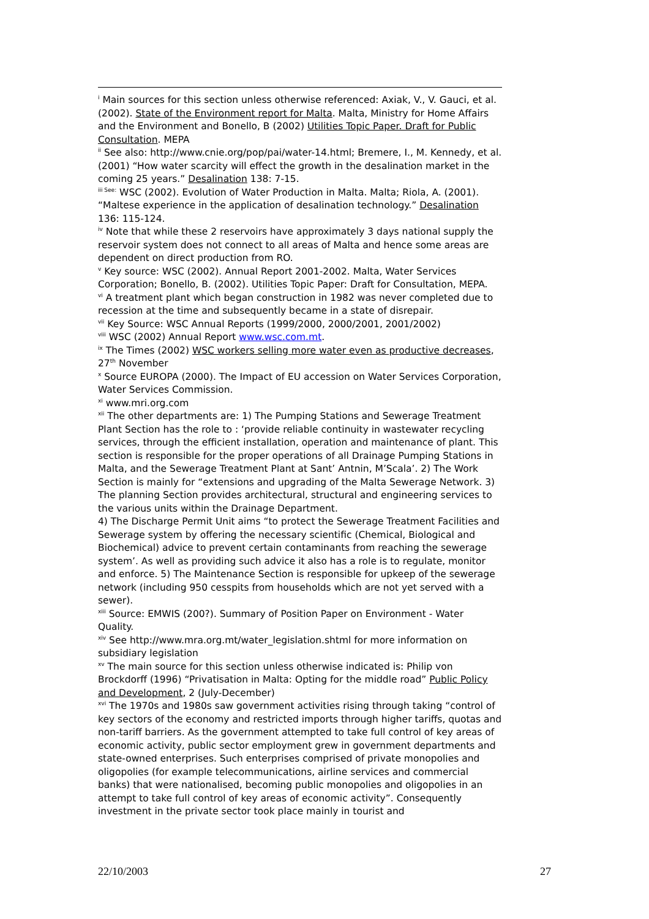<sup>i</sup> Main sources for this section unless otherwise referenced: Axiak, V., V. Gauci, et al. (2002). State of the Environment report for Malta. Malta, Ministry for Home Affairs and the Environment and Bonello, B (2002) Utilities Topic Paper. Draft for Public Consultation. MEPA
<sup>ii</sup> See also: http://www.cnie.org/pop/pai/water-14.html; Bremere, I., M. Kennedy, et al. (2001) “How water scarcity will effect the growth in the desalination market in the coming 25 years.” Desalination 138: 7-15.
<sup>iii See:</sup> WSC (2002). Evolution of Water Production in Malta. Malta; Riola, A. (2001). “Maltese experience in the application of desalination technology.” Desalination 136: 115-124.
<sup>iv</sup> Note that while these 2 reservoirs have approximately 3 days national supply the reservoir system does not connect to all areas of Malta and hence some areas are dependent on direct production from RO.
<sup>v</sup> Key source: WSC (2002). Annual Report 2001-2002. Malta, Water Services Corporation; Bonello, B. (2002). Utilities Topic Paper: Draft for Consultation, MEPA.
<sup>vi</sup> A treatment plant which began construction in 1982 was never completed due to recession at the time and subsequently became in a state of disrepair.
<sup>vii</sup> Key Source: WSC Annual Reports (1999/2000, 2000/2001, 2001/2002)
<sup>viii</sup> WSC (2002) Annual Report www.wsc.com.mt.
<sup>ix</sup> The Times (2002) WSC workers selling more water even as productive decreases, 27<sup>th</sup> November
<sup>x</sup> Source EUROPA (2000). The Impact of EU accession on Water Services Corporation, Water Services Commission.
<sup>xi</sup> www.mri.org.com
<sup>xii</sup> The other departments are: 1) The Pumping Stations and Sewerage Treatment Plant Section has the role to : ‘provide reliable continuity in wastewater recycling services, through the efficient installation, operation and maintenance of plant. This section is responsible for the proper operations of all Drainage Pumping Stations in Malta, and the Sewerage Treatment Plant at Sant’ Antnin, M’Scala’. 2) The Work Section is mainly for “extensions and upgrading of the Malta Sewerage Network. 3) The planning Section provides architectural, structural and engineering services to the various units within the Drainage Department.
4) The Discharge Permit Unit aims “to protect the Sewerage Treatment Facilities and Sewerage system by offering the necessary scientific (Chemical, Biological and Biochemical) advice to prevent certain contaminants from reaching the sewerage system’. As well as providing such advice it also has a role is to regulate, monitor and enforce. 5) The Maintenance Section is responsible for upkeep of the sewerage network (including 950 cesspits from households which are not yet served with a sewer).
<sup>xiii</sup> Source: EMWIS (200?). Summary of Position Paper on Environment - Water Quality.
<sup>xiv</sup> See http://www.mra.org.mt/water_legislation.shtml for more information on subsidiary legislation
<sup>xv</sup> The main source for this section unless otherwise indicated is: Philip von Brockdorff (1996) “Privatisation in Malta: Opting for the middle road” Public Policy and Development, 2 (July-December)
<sup>xvi</sup> The 1970s and 1980s saw government activities rising through taking “control of key sectors of the economy and restricted imports through higher tariffs, quotas and non-tariff barriers. As the government attempted to take full control of key areas of economic activity, public sector employment grew in government departments and state-owned enterprises. Such enterprises comprised of private monopolies and oligopolies (for example telecommunications, airline services and commercial banks) that were nationalised, becoming public monopolies and oligopolies in an attempt to take full control of key areas of economic activity”. Consequently investment in the private sector took place mainly in tourist and
22/10/2003 27